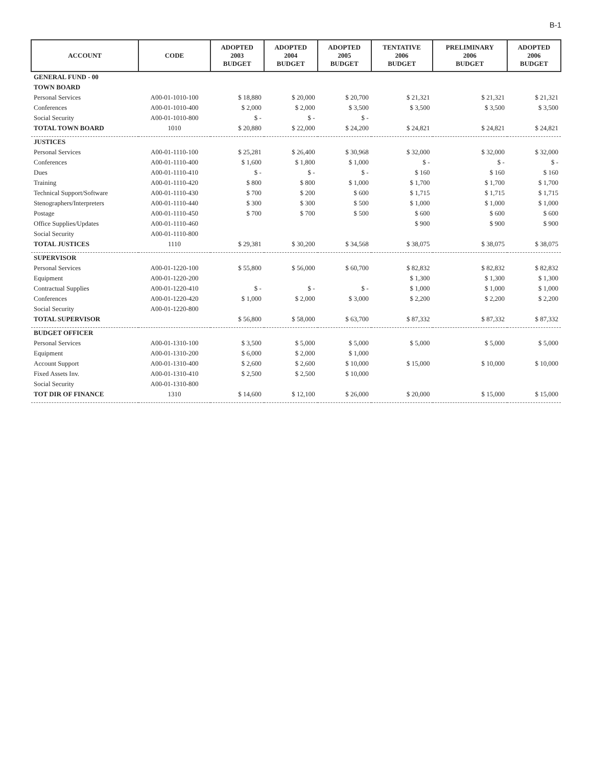B-1
| ACCOUNT | CODE | ADOPTED 2003 BUDGET | ADOPTED 2004 BUDGET | ADOPTED 2005 BUDGET | TENTATIVE 2006 BUDGET | PRELIMINARY 2006 BUDGET | ADOPTED 2006 BUDGET |
| --- | --- | --- | --- | --- | --- | --- | --- |
| GENERAL FUND - 00 | | | | | | | |
| TOWN BOARD | | | | | | | |
| Personal Services | A00-01-1010-100 | $ 18,880 | $ 20,000 | $ 20,700 | $ 21,321 | $ 21,321 | $ 21,321 |
| Conferences | A00-01-1010-400 | $ 2,000 | $ 2,000 | $ 3,500 | $ 3,500 | $ 3,500 | $ 3,500 |
| Social Security | A00-01-1010-800 | $ - | $ - | $ - | | | |
| TOTAL TOWN BOARD | 1010 | $ 20,880 | $ 22,000 | $ 24,200 | $ 24,821 | $ 24,821 | $ 24,821 |
| JUSTICES | | | | | | | |
| Personal Services | A00-01-1110-100 | $ 25,281 | $ 26,400 | $ 30,968 | $ 32,000 | $ 32,000 | $ 32,000 |
| Conferences | A00-01-1110-400 | $ 1,600 | $ 1,800 | $ 1,000 | $ - | $ - | $ - |
| Dues | A00-01-1110-410 | $ - | $ - | $ - | $ 160 | $ 160 | $ 160 |
| Training | A00-01-1110-420 | $ 800 | $ 800 | $ 1,000 | $ 1,700 | $ 1,700 | $ 1,700 |
| Technical Support/Software | A00-01-1110-430 | $ 700 | $ 200 | $ 600 | $ 1,715 | $ 1,715 | $ 1,715 |
| Stenographers/Interpreters | A00-01-1110-440 | $ 300 | $ 300 | $ 500 | $ 1,000 | $ 1,000 | $ 1,000 |
| Postage | A00-01-1110-450 | $ 700 | $ 700 | $ 500 | $ 600 | $ 600 | $ 600 |
| Office Supplies/Updates | A00-01-1110-460 | | | | $ 900 | $ 900 | $ 900 |
| Social Security | A00-01-1110-800 | | | | | | |
| TOTAL JUSTICES | 1110 | $ 29,381 | $ 30,200 | $ 34,568 | $ 38,075 | $ 38,075 | $ 38,075 |
| SUPERVISOR | | | | | | | |
| Personal Services | A00-01-1220-100 | $ 55,800 | $ 56,000 | $ 60,700 | $ 82,832 | $ 82,832 | $ 82,832 |
| Equipment | A00-01-1220-200 | | | | $ 1,300 | $ 1,300 | $ 1,300 |
| Contractual Supplies | A00-01-1220-410 | $ - | $ - | $ - | $ 1,000 | $ 1,000 | $ 1,000 |
| Conferences | A00-01-1220-420 | $ 1,000 | $ 2,000 | $ 3,000 | $ 2,200 | $ 2,200 | $ 2,200 |
| Social Security | A00-01-1220-800 | | | | | | |
| TOTAL SUPERVISOR | | $ 56,800 | $ 58,000 | $ 63,700 | $ 87,332 | $ 87,332 | $ 87,332 |
| BUDGET OFFICER | | | | | | | |
| Personal Services | A00-01-1310-100 | $ 3,500 | $ 5,000 | $ 5,000 | $ 5,000 | $ 5,000 | $ 5,000 |
| Equipment | A00-01-1310-200 | $ 6,000 | $ 2,000 | $ 1,000 | | | |
| Account Support | A00-01-1310-400 | $ 2,600 | $ 2,600 | $ 10,000 | $ 15,000 | $ 10,000 | $ 10,000 |
| Fixed Assets Inv. | A00-01-1310-410 | $ 2,500 | $ 2,500 | $ 10,000 | | | |
| Social Security | A00-01-1310-800 | | | | | | |
| TOT DIR OF FINANCE | 1310 | $ 14,600 | $ 12,100 | $ 26,000 | $ 20,000 | $ 15,000 | $ 15,000 |